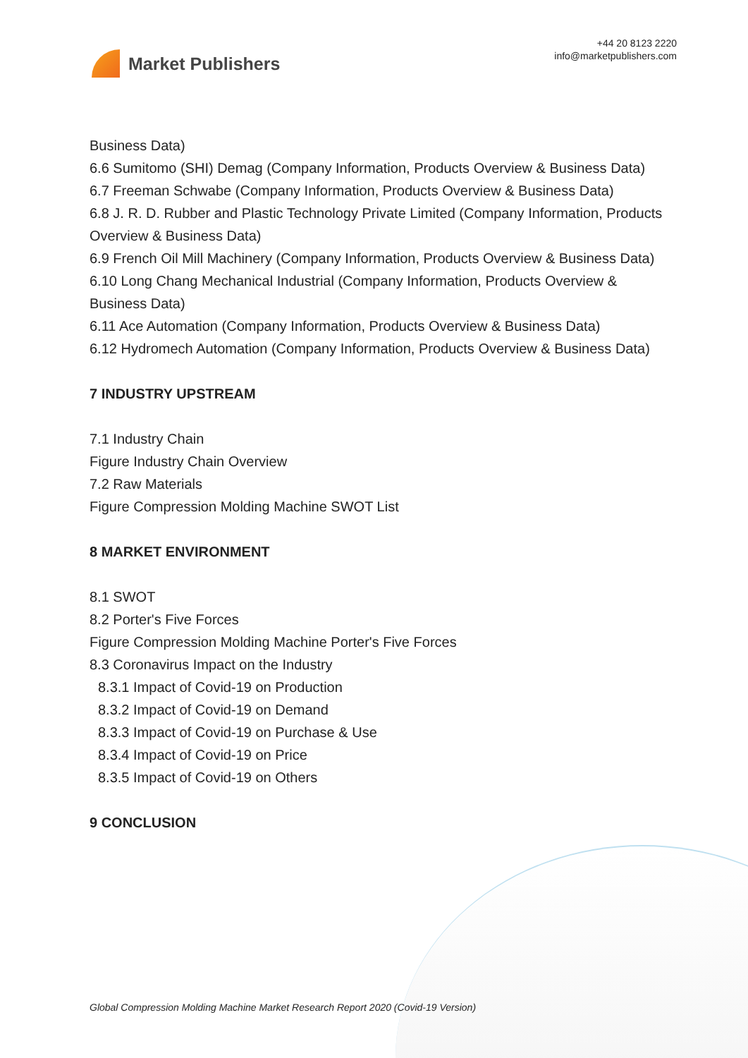Market Publishers
+44 20 8123 2220
info@marketpublishers.com
Business Data)
6.6 Sumitomo (SHI) Demag (Company Information, Products Overview & Business Data)
6.7 Freeman Schwabe (Company Information, Products Overview & Business Data)
6.8 J. R. D. Rubber and Plastic Technology Private Limited (Company Information, Products Overview & Business Data)
6.9 French Oil Mill Machinery (Company Information, Products Overview & Business Data)
6.10 Long Chang Mechanical Industrial (Company Information, Products Overview & Business Data)
6.11 Ace Automation (Company Information, Products Overview & Business Data)
6.12 Hydromech Automation (Company Information, Products Overview & Business Data)
7 INDUSTRY UPSTREAM
7.1 Industry Chain
Figure Industry Chain Overview
7.2 Raw Materials
Figure Compression Molding Machine SWOT List
8 MARKET ENVIRONMENT
8.1 SWOT
8.2 Porter's Five Forces
Figure Compression Molding Machine Porter's Five Forces
8.3 Coronavirus Impact on the Industry
8.3.1 Impact of Covid-19 on Production
8.3.2 Impact of Covid-19 on Demand
8.3.3 Impact of Covid-19 on Purchase & Use
8.3.4 Impact of Covid-19 on Price
8.3.5 Impact of Covid-19 on Others
9 CONCLUSION
Global Compression Molding Machine Market Research Report 2020 (Covid-19 Version)